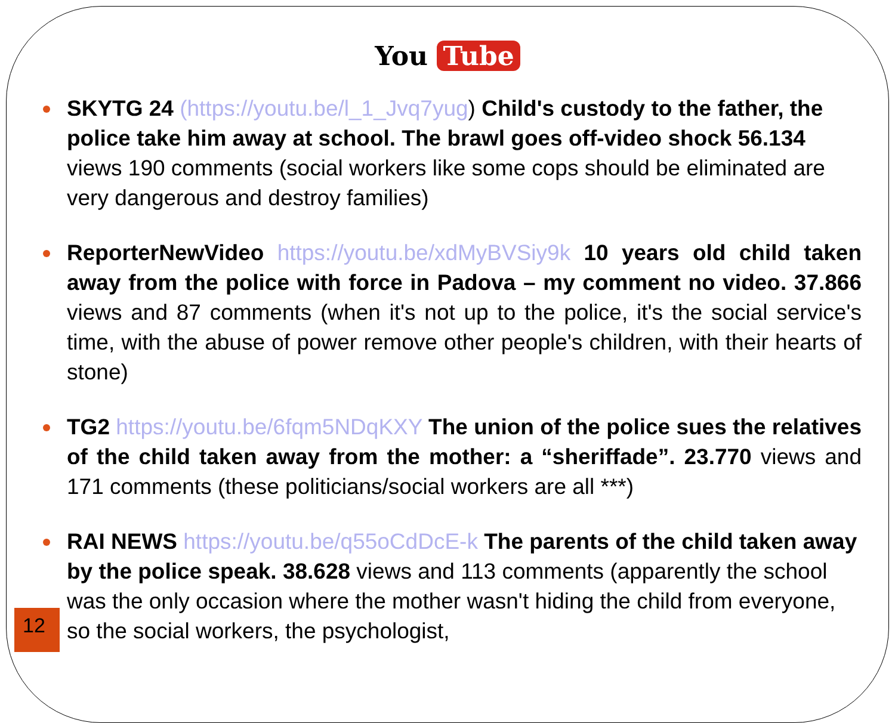You Tube
SKYTG 24 (https://youtu.be/l_1_Jvq7yug) Child's custody to the father, the police take him away at school. The brawl goes off-video shock 56.134 views 190 comments (social workers like some cops should be eliminated are very dangerous and destroy families)
ReporterNewVideo https://youtu.be/xdMyBVSiy9k 10 years old child taken away from the police with force in Padova – my comment no video. 37.866 views and 87 comments (when it's not up to the police, it's the social service's time, with the abuse of power remove other people's children, with their hearts of stone)
TG2 https://youtu.be/6fqm5NDqKXY The union of the police sues the relatives of the child taken away from the mother: a “sheriffade”. 23.770 views and 171 comments (these politicians/social workers are all ***)
RAI NEWS https://youtu.be/q55oCdDcE-k The parents of the child taken away by the police speak. 38.628 views and 113 comments (apparently the school was the only occasion where the mother wasn't hiding the child from everyone, so the social workers, the psychologist,
12